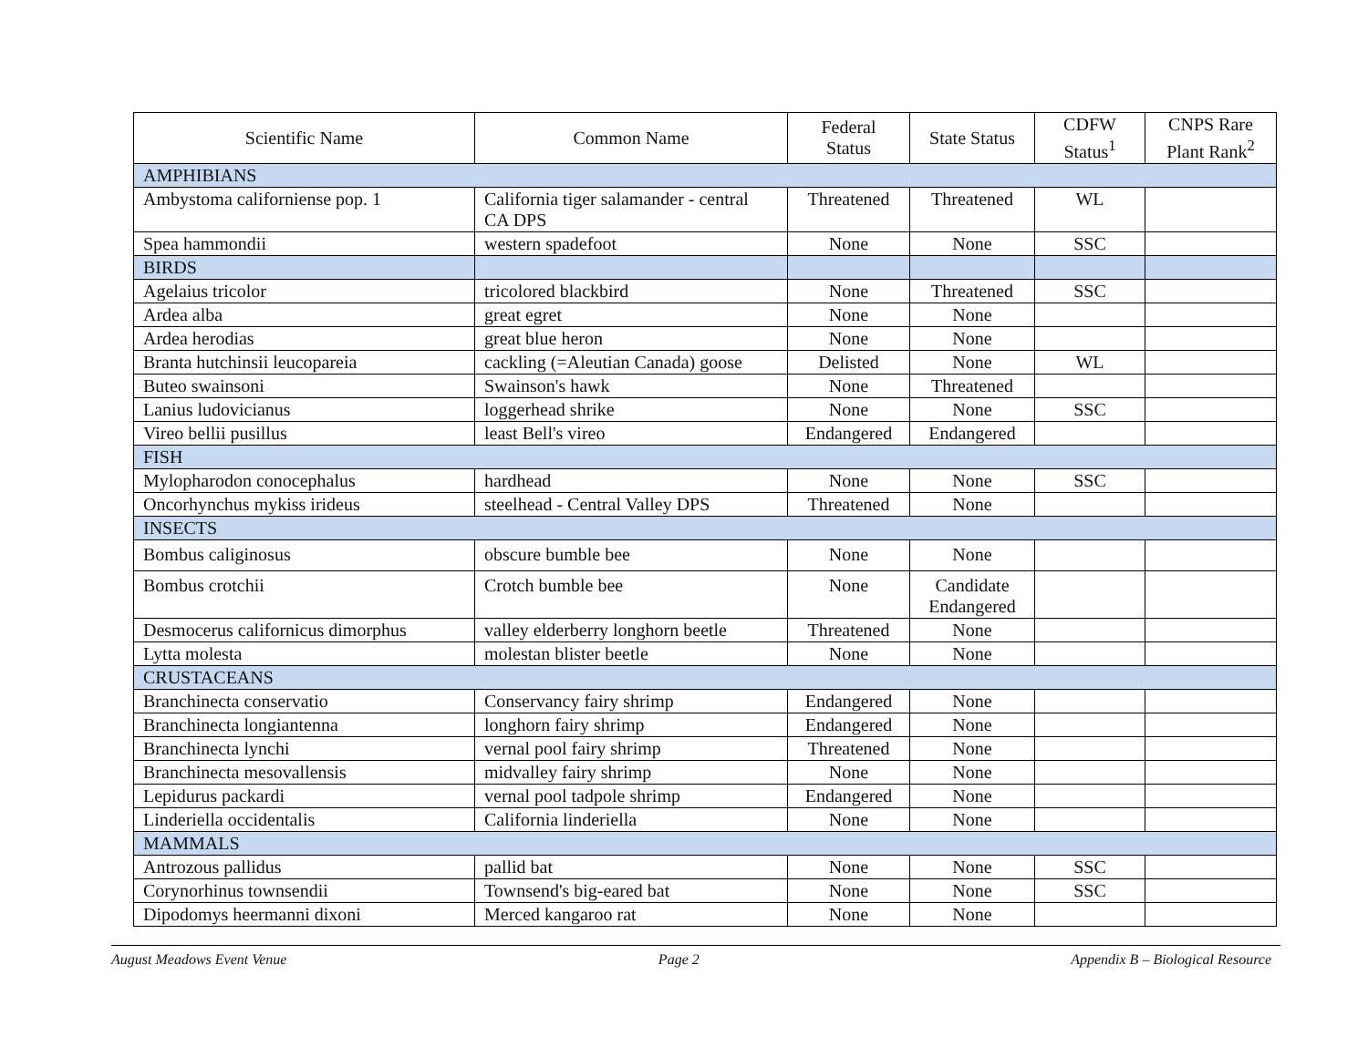| Scientific Name | Common Name | Federal Status | State Status | CDFW Status<sup>1</sup> | CNPS Rare Plant Rank<sup>2</sup> |
| --- | --- | --- | --- | --- | --- |
| AMPHIBIANS | | | | | |
| Ambystoma californiense pop. 1 | California tiger salamander - central CA DPS | Threatened | Threatened | WL | |
| Spea hammondii | western spadefoot | None | None | SSC | |
| BIRDS | | | | | |
| Agelaius tricolor | tricolored blackbird | None | Threatened | SSC | |
| Ardea alba | great egret | None | None | | |
| Ardea herodias | great blue heron | None | None | | |
| Branta hutchinsii leucopareia | cackling (=Aleutian Canada) goose | Delisted | None | WL | |
| Buteo swainsoni | Swainson's hawk | None | Threatened | | |
| Lanius ludovicianus | loggerhead shrike | None | None | SSC | |
| Vireo bellii pusillus | least Bell's vireo | Endangered | Endangered | | |
| FISH | | | | | |
| Mylopharodon conocephalus | hardhead | None | None | SSC | |
| Oncorhynchus mykiss irideus | steelhead - Central Valley DPS | Threatened | None | | |
| INSECTS | | | | | |
| Bombus caliginosus | obscure bumble bee | None | None | | |
| Bombus crotchii | Crotch bumble bee | None | Candidate Endangered | | |
| Desmocerus californicus dimorphus | valley elderberry longhorn beetle | Threatened | None | | |
| Lytta molesta | molestan blister beetle | None | None | | |
| CRUSTACEANS | | | | | |
| Branchinecta conservatio | Conservancy fairy shrimp | Endangered | None | | |
| Branchinecta longiantenna | longhorn fairy shrimp | Endangered | None | | |
| Branchinecta lynchi | vernal pool fairy shrimp | Threatened | None | | |
| Branchinecta mesovallensis | midvalley fairy shrimp | None | None | | |
| Lepidurus packardi | vernal pool tadpole shrimp | Endangered | None | | |
| Linderiella occidentalis | California linderiella | None | None | | |
| MAMMALS | | | | | |
| Antrozous pallidus | pallid bat | None | None | SSC | |
| Corynorhinus townsendii | Townsend's big-eared bat | None | None | SSC | |
| Dipodomys heermanni dixoni | Merced kangaroo rat | None | None | | |
August Meadows Event Venue Page 2 Appendix B – Biological Resource